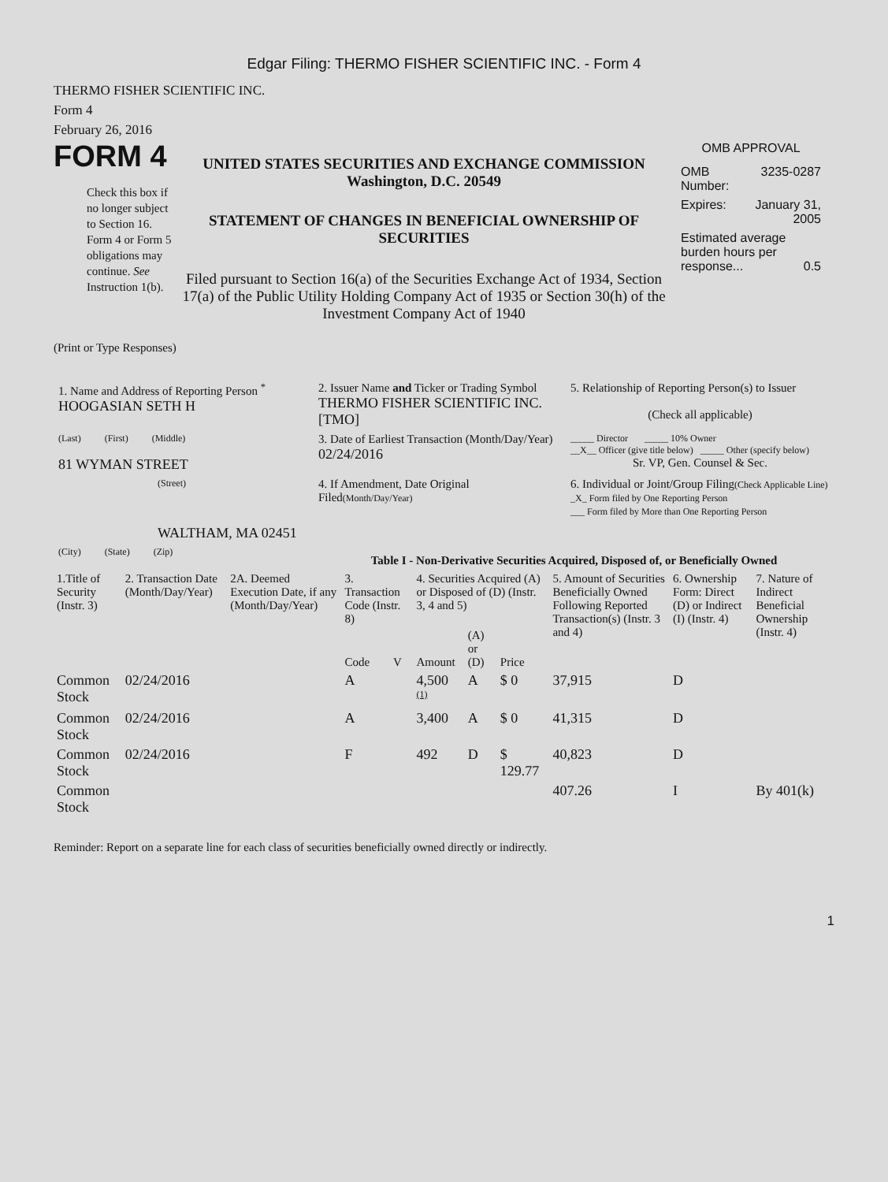Edgar Filing: THERMO FISHER SCIENTIFIC INC. - Form 4
THERMO FISHER SCIENTIFIC INC.
Form 4
February 26, 2016
FORM 4
Check this box if no longer subject to Section 16. Form 4 or Form 5 obligations may continue. See Instruction 1(b).
UNITED STATES SECURITIES AND EXCHANGE COMMISSION
Washington, D.C. 20549
STATEMENT OF CHANGES IN BENEFICIAL OWNERSHIP OF SECURITIES
Filed pursuant to Section 16(a) of the Securities Exchange Act of 1934, Section 17(a) of the Public Utility Holding Company Act of 1935 or Section 30(h) of the Investment Company Act of 1940
OMB APPROVAL
| OMB Number: | 3235-0287 |
| Expires: | January 31, 2005 |
| Estimated average burden hours per response... 0.5 | |
(Print or Type Responses)
| 1. Name and Address of Reporting Person <sup>*</sup> HOOGASIAN SETH H | 2. Issuer Name and Ticker or Trading Symbol THERMO FISHER SCIENTIFIC INC. [TMO] | 5. Relationship of Reporting Person(s) to Issuer (Check all applicable) |
| (Last) (First) (Middle) 81 WYMAN STREET | 3. Date of Earliest Transaction (Month/Day/Year) 02/24/2016 | _____ Director _____ 10% Owner __X__ Officer (give title below) _____ Other (specify below) Sr. VP, Gen. Counsel & Sec. |
| (Street) WALTHAM, MA 02451 | 4. If Amendment, Date Original Filed (Month/Day/Year) | 6. Individual or Joint/Group Filing (Check Applicable Line) _X_ Form filed by One Reporting Person ___ Form filed by More than One Reporting Person |
| (City) (State) (Zip) | Table I - Non-Derivative Securities Acquired, Disposed of, or Beneficially Owned | |
| 1.Title of Security (Instr. 3) | 2. Transaction Date (Month/Day/Year) | 2A. Deemed Execution Date, if any (Month/Day/Year) | 3. Transaction Code (Instr. 8) | | 4. Securities Acquired (A) or Disposed of (D) (Instr. 3, 4 and 5) | | | 5. Amount of Securities Beneficially Owned Following Reported Transaction(s) (Instr. 3 and 4) | 6. Ownership Form: Direct (D) or Indirect (I) (Instr. 4) | 7. Nature of Indirect Beneficial Ownership (Instr. 4) |
| --- | --- | --- | --- | --- | --- | --- | --- | --- | --- | --- |
| | | | Code | V | Amount | (A) or (D) | Price | | | |
| Common Stock | 02/24/2016 | | A | | 4,500 <sup>(1)</sup> | A | $ 0 | 37,915 | D | |
| Common Stock | 02/24/2016 | | A | | 3,400 | A | $ 0 | 41,315 | D | |
| Common Stock | 02/24/2016 | | F | | 492 | D | $ 129.77 | 40,823 | D | |
| Common Stock | | | | | | | | 407.26 | I | By 401(k) |
Reminder: Report on a separate line for each class of securities beneficially owned directly or indirectly.
1